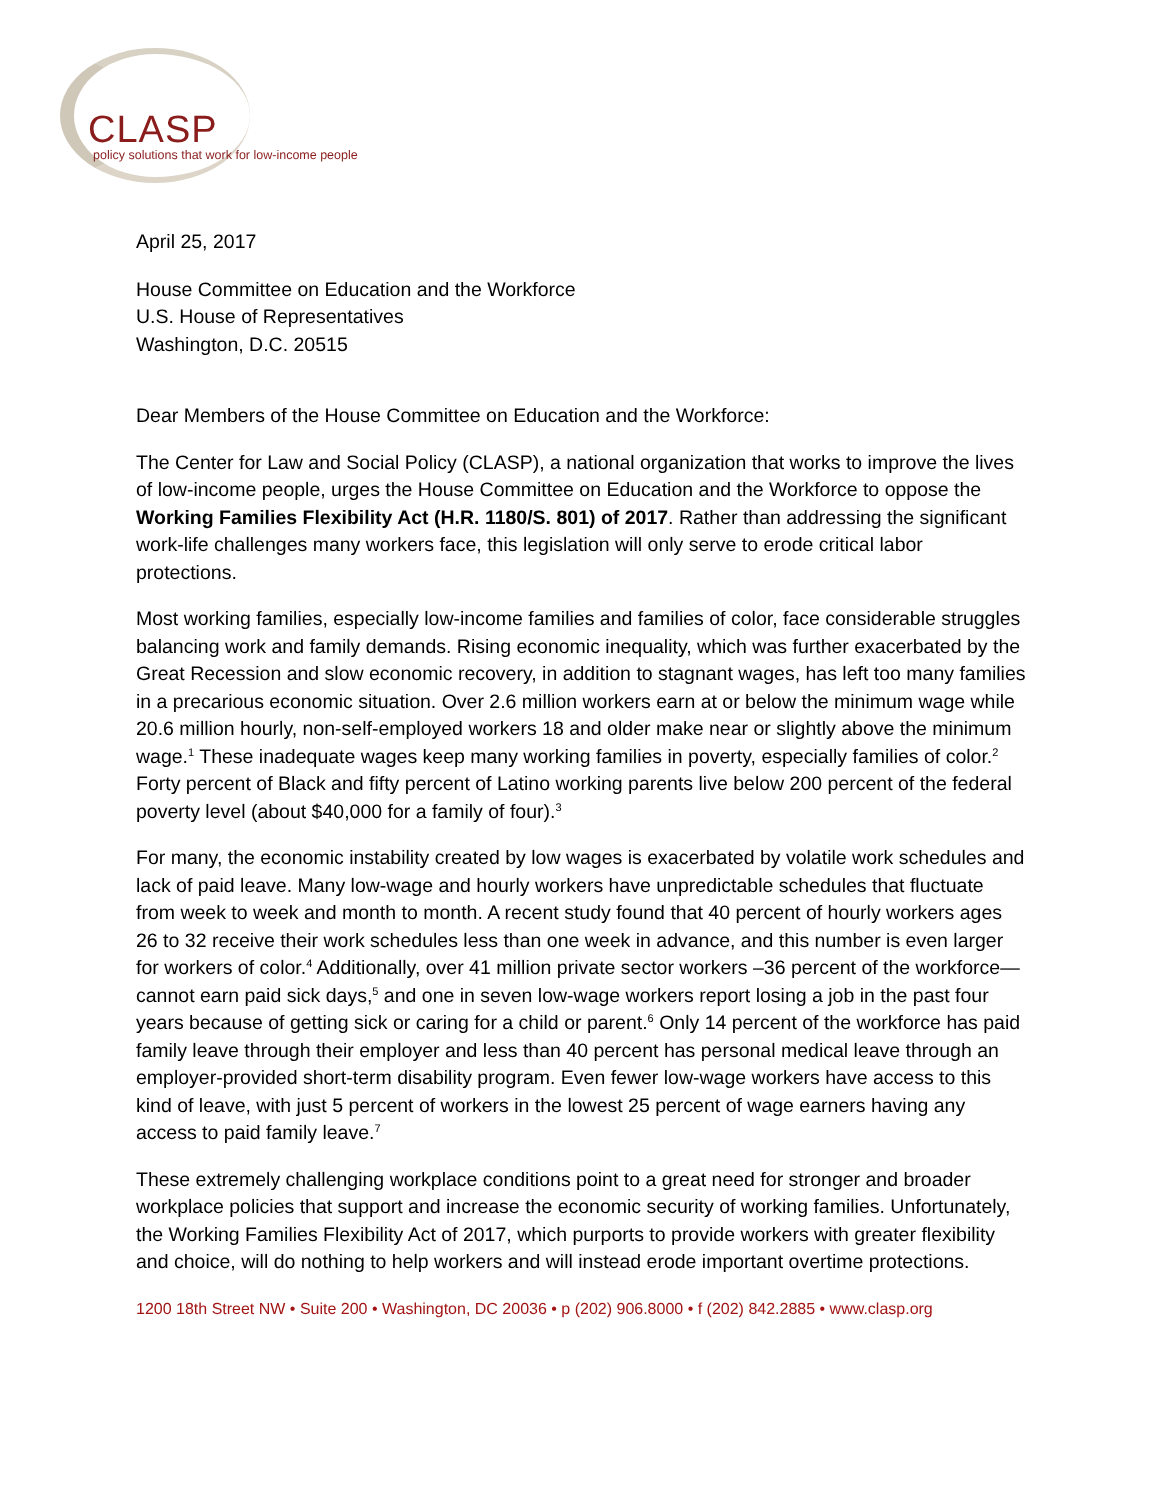CLASP
policy solutions that work for low-income people
April 25, 2017
House Committee on Education and the Workforce
U.S. House of Representatives
Washington, D.C. 20515
Dear Members of the House Committee on Education and the Workforce:
The Center for Law and Social Policy (CLASP), a national organization that works to improve the lives of low-income people, urges the House Committee on Education and the Workforce to oppose the Working Families Flexibility Act (H.R. 1180/S. 801) of 2017. Rather than addressing the significant work-life challenges many workers face, this legislation will only serve to erode critical labor protections.
Most working families, especially low-income families and families of color, face considerable struggles balancing work and family demands. Rising economic inequality, which was further exacerbated by the Great Recession and slow economic recovery, in addition to stagnant wages, has left too many families in a precarious economic situation. Over 2.6 million workers earn at or below the minimum wage while 20.6 million hourly, non-self-employed workers 18 and older make near or slightly above the minimum wage.<sup>1</sup> These inadequate wages keep many working families in poverty, especially families of color.<sup>2</sup> Forty percent of Black and fifty percent of Latino working parents live below 200 percent of the federal poverty level (about $40,000 for a family of four).<sup>3</sup>
For many, the economic instability created by low wages is exacerbated by volatile work schedules and lack of paid leave. Many low-wage and hourly workers have unpredictable schedules that fluctuate from week to week and month to month. A recent study found that 40 percent of hourly workers ages 26 to 32 receive their work schedules less than one week in advance, and this number is even larger for workers of color.<sup>4</sup> Additionally, over 41 million private sector workers –36 percent of the workforce—cannot earn paid sick days,<sup>5</sup> and one in seven low-wage workers report losing a job in the past four years because of getting sick or caring for a child or parent.<sup>6</sup> Only 14 percent of the workforce has paid family leave through their employer and less than 40 percent has personal medical leave through an employer-provided short-term disability program. Even fewer low-wage workers have access to this kind of leave, with just 5 percent of workers in the lowest 25 percent of wage earners having any access to paid family leave.<sup>7</sup>
These extremely challenging workplace conditions point to a great need for stronger and broader workplace policies that support and increase the economic security of working families. Unfortunately, the Working Families Flexibility Act of 2017, which purports to provide workers with greater flexibility and choice, will do nothing to help workers and will instead erode important overtime protections.
1200 18th Street NW • Suite 200 • Washington, DC 20036 • p (202) 906.8000 • f (202) 842.2885 • www.clasp.org